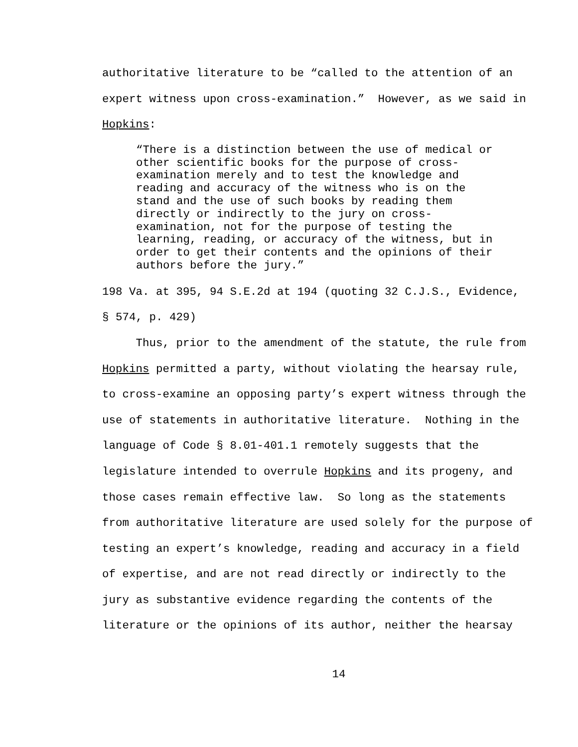authoritative literature to be “called to the attention of an expert witness upon cross-examination.” However, as we said in Hopkins:
“There is a distinction between the use of medical or other scientific books for the purpose of cross- examination merely and to test the knowledge and reading and accuracy of the witness who is on the stand and the use of such books by reading them directly or indirectly to the jury on cross- examination, not for the purpose of testing the learning, reading, or accuracy of the witness, but in order to get their contents and the opinions of their authors before the jury.”
198 Va. at 395, 94 S.E.2d at 194 (quoting 32 C.J.S., Evidence, § 574, p. 429) Thus, prior to the amendment of the statute, the rule from Hopkins permitted a party, without violating the hearsay rule, to cross-examine an opposing party’s expert witness through the use of statements in authoritative literature. Nothing in the language of Code § 8.01-401.1 remotely suggests that the legislature intended to overrule Hopkins and its progeny, and those cases remain effective law. So long as the statements from authoritative literature are used solely for the purpose of testing an expert’s knowledge, reading and accuracy in a field of expertise, and are not read directly or indirectly to the jury as substantive evidence regarding the contents of the literature or the opinions of its author, neither the hearsay
14